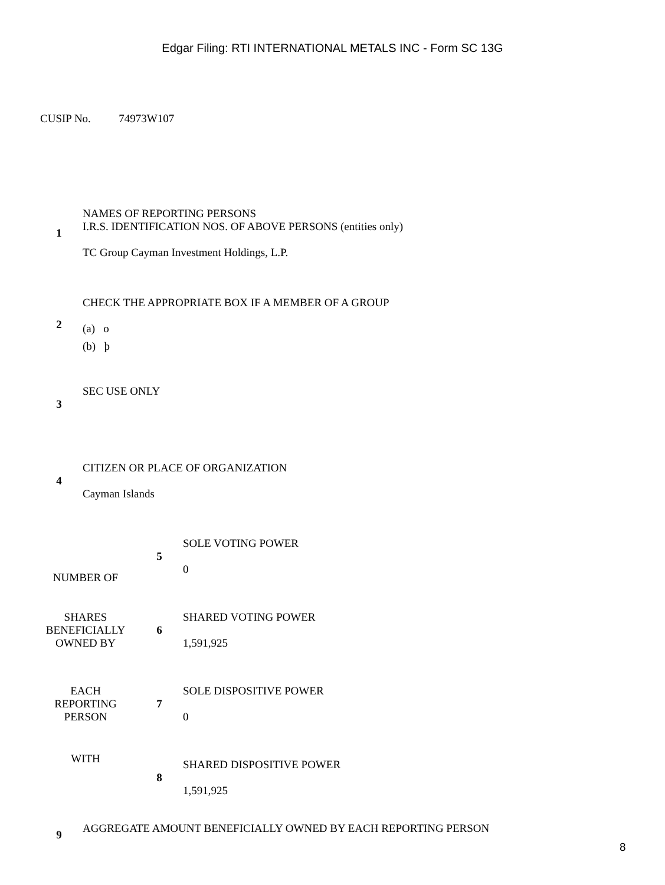Edgar Filing: RTI INTERNATIONAL METALS INC - Form SC 13G
CUSIP No. 74973W107
| 1 | NAMES OF REPORTING PERSONS I.R.S. IDENTIFICATION NOS. OF ABOVE PERSONS (entities only) TC Group Cayman Investment Holdings, L.P. |
| 2 | CHECK THE APPROPRIATE BOX IF A MEMBER OF A GROUP (a) o (b) þ |
| 3 | SEC USE ONLY |
| 4 | CITIZEN OR PLACE OF ORGANIZATION Cayman Islands |
| NUMBER OF | 5 | SOLE VOTING POWER 0 |
| SHARES BENEFICIALLY OWNED BY | 6 | SHARED VOTING POWER 1,591,925 |
| EACH REPORTING PERSON | 7 | SOLE DISPOSITIVE POWER 0 |
| WITH | 8 | SHARED DISPOSITIVE POWER 1,591,925 |
| 9 | AGGREGATE AMOUNT BENEFICIALLY OWNED BY EACH REPORTING PERSON |
8